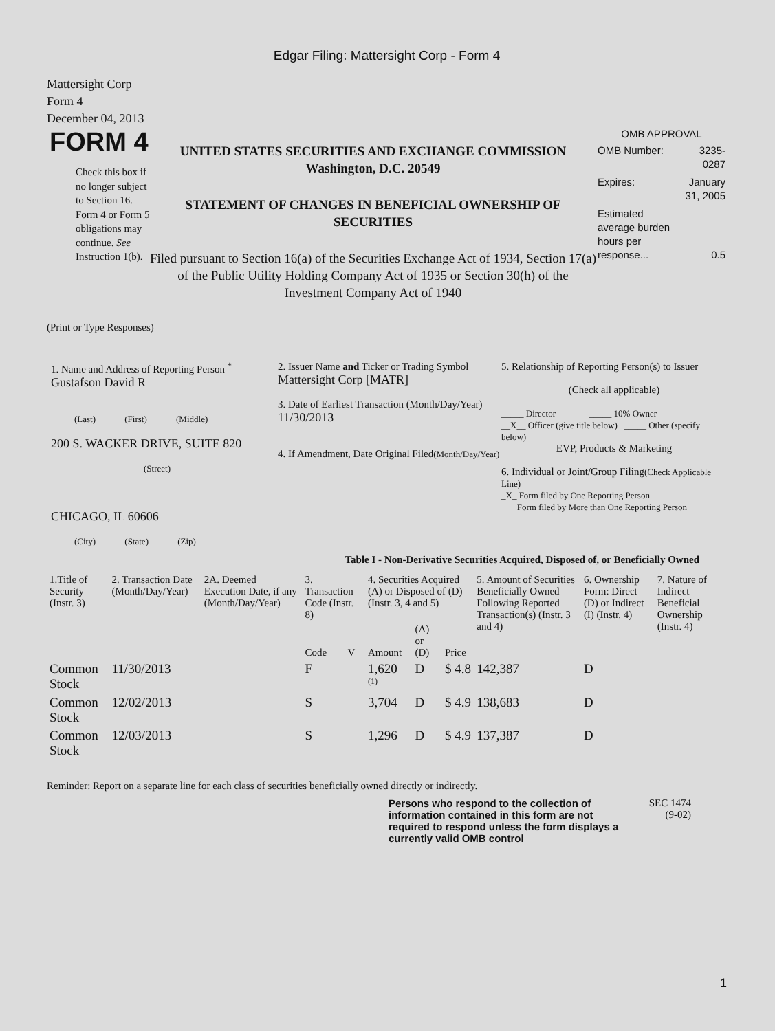Edgar Filing: Mattersight Corp - Form 4
Mattersight Corp
Form 4
December 04, 2013
FORM 4
Check this box if no longer subject to Section 16. Form 4 or Form 5 obligations may continue. See Instruction 1(b).
UNITED STATES SECURITIES AND EXCHANGE COMMISSION
Washington, D.C. 20549
STATEMENT OF CHANGES IN BENEFICIAL OWNERSHIP OF SECURITIES
Filed pursuant to Section 16(a) of the Securities Exchange Act of 1934, Section 17(a) of the Public Utility Holding Company Act of 1935 or Section 30(h) of the Investment Company Act of 1940
OMB APPROVAL
| OMB Number: | 3235-0287 |
| Expires: | January 31, 2005 |
| Estimated average burden hours per response... | 0.5 |
(Print or Type Responses)
1. Name and Address of Reporting Person <sup>*</sup>
Gustafson David R
(Last) (First) (Middle)
200 S. WACKER DRIVE, SUITE 820
(Street)
CHICAGO, IL 60606
(City) (State) (Zip)
2. Issuer Name and Ticker or Trading Symbol
Mattersight Corp [MATR]
3. Date of Earliest Transaction (Month/Day/Year)
11/30/2013
4. If Amendment, Date Original Filed(Month/Day/Year)
5. Relationship of Reporting Person(s) to Issuer
(Check all applicable)
_____ Director _____ 10% Owner
__X__ Officer (give title below) _____ Other (specify below)
EVP, Products & Marketing
6. Individual or Joint/Group Filing(Check Applicable Line)
_X_ Form filed by One Reporting Person
___ Form filed by More than One Reporting Person
Table I - Non-Derivative Securities Acquired, Disposed of, or Beneficially Owned
| 1.Title of Security (Instr. 3) | 2. Transaction Date (Month/Day/Year) | 2A. Deemed Execution Date, if any (Month/Day/Year) | 3. Transaction Code (Instr. 8) | | 4. Securities Acquired (A) or Disposed of (D) (Instr. 3, 4 and 5) | | | 5. Amount of Securities Beneficially Owned Following Reported Transaction(s) (Instr. 3 and 4) | 6. Ownership Form: Direct (D) or Indirect (I) (Instr. 4) | 7. Nature of Indirect Beneficial Ownership (Instr. 4) |
| --- | --- | --- | --- | --- | --- | --- | --- | --- | --- | --- |
| | | | Code | V | Amount | (A) or (D) | Price | | | |
| Common Stock | 11/30/2013 | | F | | 1,620 <sup>(1)</sup> | D | $ 4.8 | 142,387 | D | |
| Common Stock | 12/02/2013 | | S | | 3,704 | D | $ 4.9 | 138,683 | D | |
| Common Stock | 12/03/2013 | | S | | 1,296 | D | $ 4.9 | 137,387 | D | |
Reminder: Report on a separate line for each class of securities beneficially owned directly or indirectly.
Persons who respond to the collection of information contained in this form are not required to respond unless the form displays a currently valid OMB control
SEC 1474
(9-02)
1